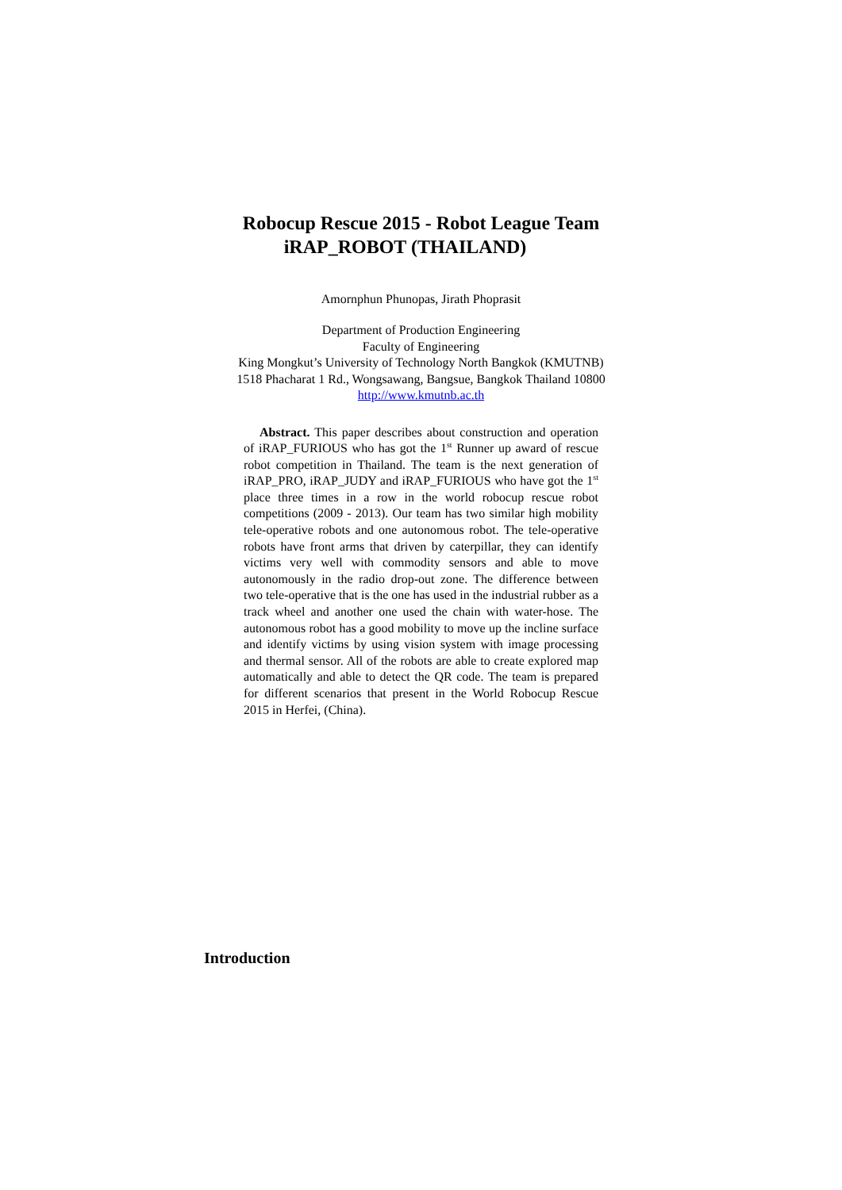Robocup Rescue 2015 - Robot League Team
iRAP_ROBOT (THAILAND)
Amornphun Phunopas, Jirath Phoprasit
Department of Production Engineering
Faculty of Engineering
King Mongkut’s University of Technology North Bangkok (KMUTNB)
1518 Phacharat 1 Rd., Wongsawang, Bangsue, Bangkok Thailand 10800
http://www.kmutnb.ac.th
Abstract. This paper describes about construction and operation of iRAP_FURIOUS who has got the 1<sup>st</sup> Runner up award of rescue robot competition in Thailand. The team is the next generation of iRAP_PRO, iRAP_JUDY and iRAP_FURIOUS who have got the 1<sup>st</sup> place three times in a row in the world robocup rescue robot competitions (2009 - 2013). Our team has two similar high mobility tele-operative robots and one autonomous robot. The tele-operative robots have front arms that driven by caterpillar, they can identify victims very well with commodity sensors and able to move autonomously in the radio drop-out zone. The difference between two tele-operative that is the one has used in the industrial rubber as a track wheel and another one used the chain with water-hose. The autonomous robot has a good mobility to move up the incline surface and identify victims by using vision system with image processing and thermal sensor. All of the robots are able to create explored map automatically and able to detect the QR code. The team is prepared for different scenarios that present in the World Robocup Rescue 2015 in Herfei, (China).
Introduction